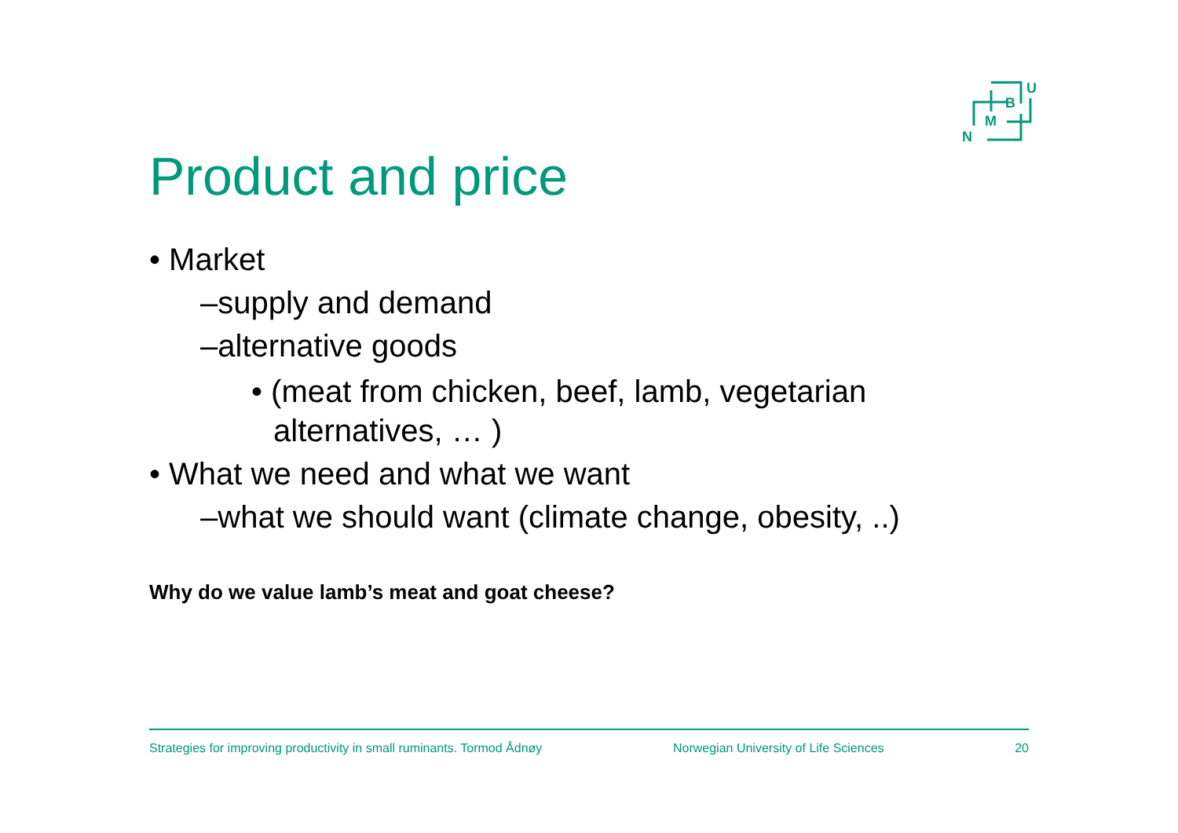U
B
M
N
Product and price
• Market
–supply and demand
–alternative goods
• (meat from chicken, beef, lamb, vegetarian alternatives, … )
• What we need and what we want
–what we should want (climate change, obesity, ..)
Why do we value lamb’s meat and goat cheese?
Strategies for improving productivity in small ruminants. Tormod Ådnøy Norwegian University of Life Sciences 20